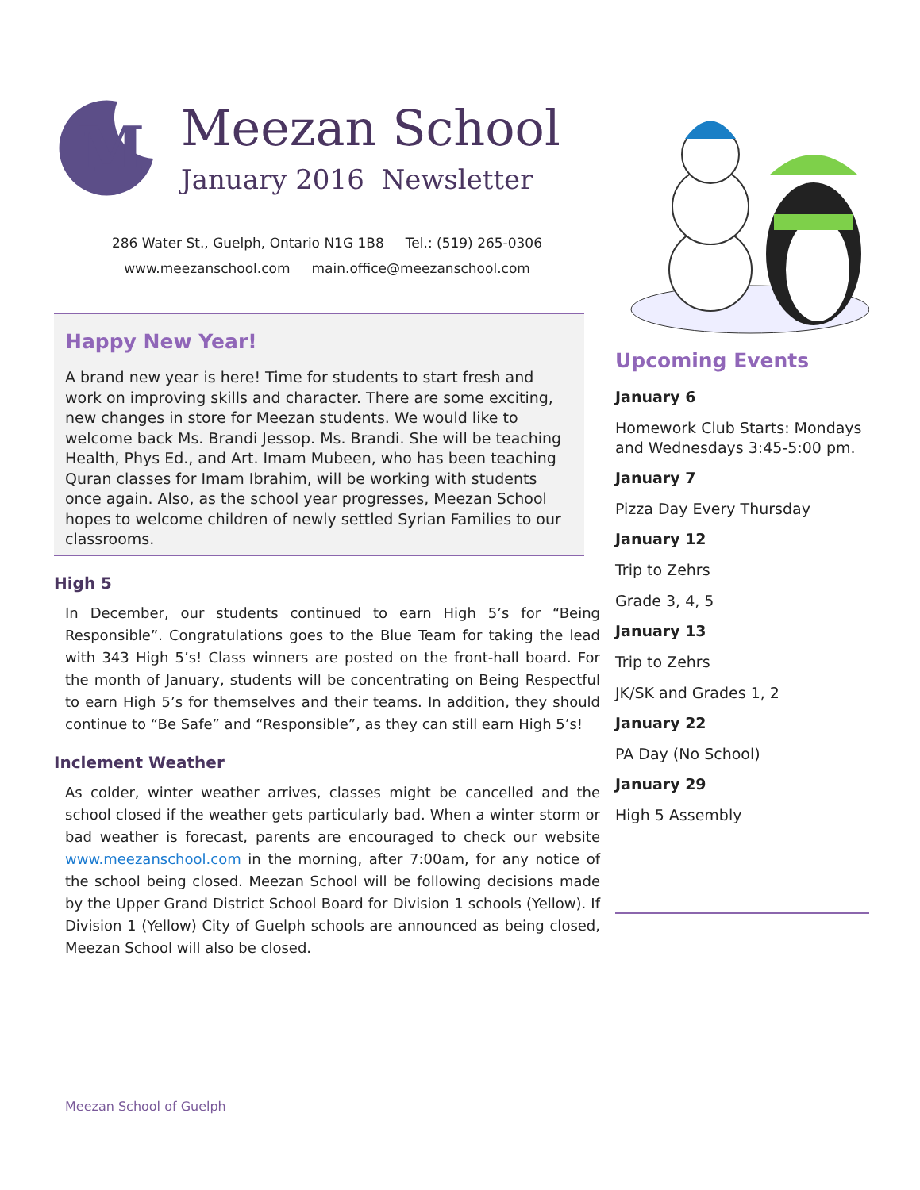M
Meezan School
January 2016 Newsletter
286 Water St., Guelph, Ontario N1G 1B8 Tel.: (519) 265-0306
www.meezanschool.com main.office@meezanschool.com
Happy New Year!
A brand new year is here! Time for students to start fresh and work on improving skills and character. There are some exciting, new changes in store for Meezan students. We would like to welcome back Ms. Brandi Jessop. Ms. Brandi. She will be teaching Health, Phys Ed., and Art. Imam Mubeen, who has been teaching Quran classes for Imam Ibrahim, will be working with students once again. Also, as the school year progresses, Meezan School hopes to welcome children of newly settled Syrian Families to our classrooms.
High 5
In December, our students continued to earn High 5’s for “Being Responsible”. Congratulations goes to the Blue Team for taking the lead with 343 High 5’s! Class winners are posted on the front-hall board. For the month of January, students will be concentrating on Being Respectful to earn High 5’s for themselves and their teams. In addition, they should continue to “Be Safe” and “Responsible”, as they can still earn High 5’s!
Inclement Weather
As colder, winter weather arrives, classes might be cancelled and the school closed if the weather gets particularly bad. When a winter storm or bad weather is forecast, parents are encouraged to check our website www.meezanschool.com in the morning, after 7:00am, for any notice of the school being closed. Meezan School will be following decisions made by the Upper Grand District School Board for Division 1 schools (Yellow). If Division 1 (Yellow) City of Guelph schools are announced as being closed, Meezan School will also be closed.
Upcoming Events
January 6
Homework Club Starts: Mondays and Wednesdays 3:45-5:00 pm.
January 7
Pizza Day Every Thursday
January 12
Trip to Zehrs
Grade 3, 4, 5
January 13
Trip to Zehrs
JK/SK and Grades 1, 2
January 22
PA Day (No School)
January 29
High 5 Assembly
Meezan School of Guelph